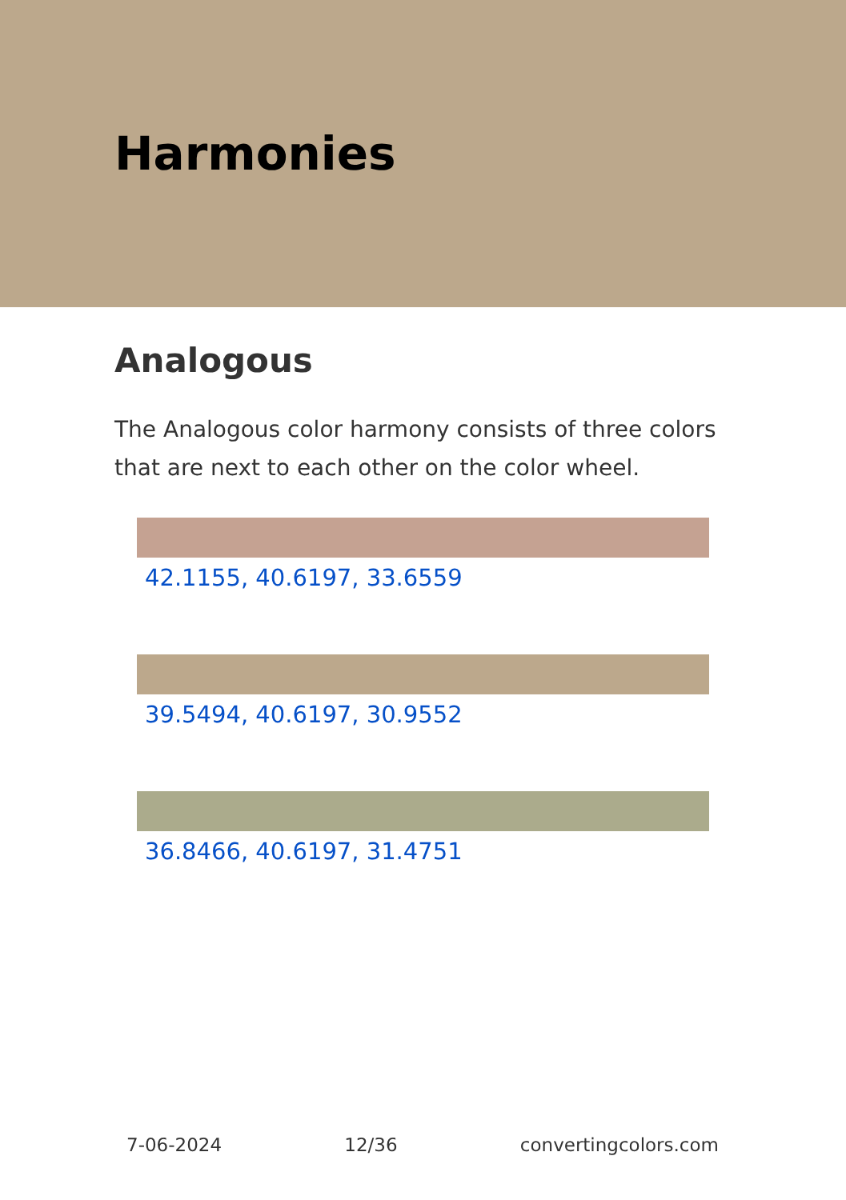Harmonies
Analogous
The Analogous color harmony consists of three colors that are next to each other on the color wheel.
42.1155, 40.6197, 33.6559
39.5494, 40.6197, 30.9552
36.8466, 40.6197, 31.4751
7-06-2024 12/36 convertingcolors.com